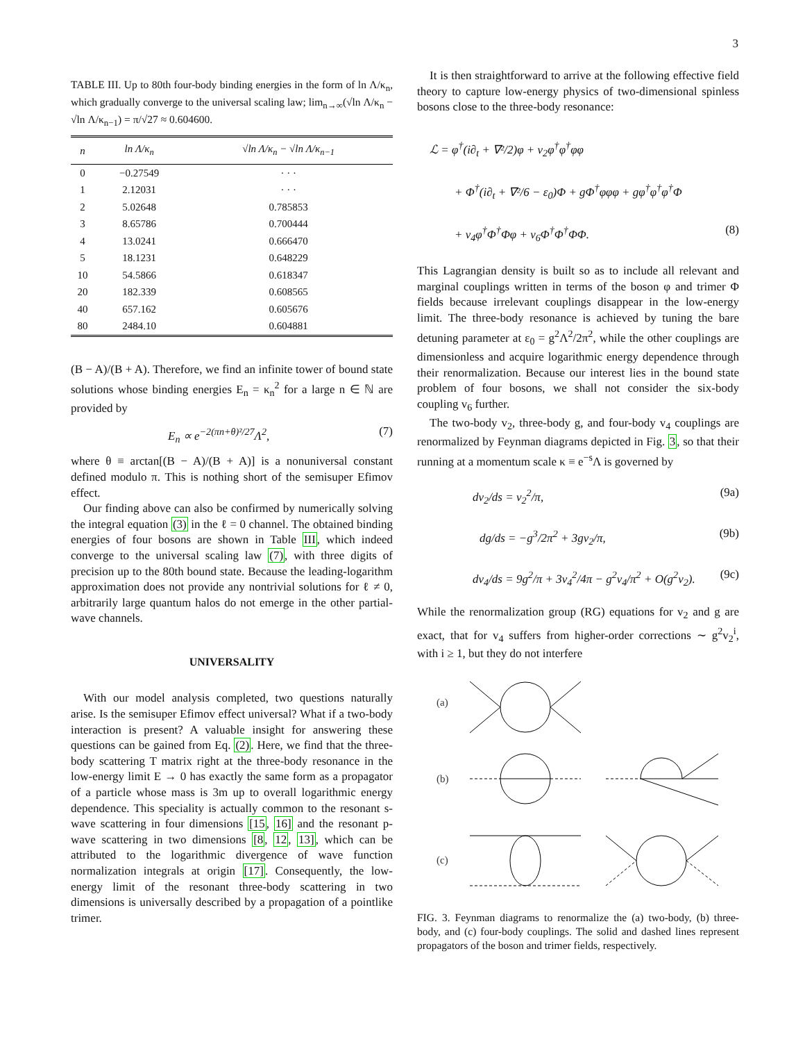3
TABLE III. Up to 80th four-body binding energies in the form of ln Λ/κ<sub>n</sub>, which gradually converge to the universal scaling law; lim<sub>n→∞</sub>(√ln Λ/κ<sub>n</sub> − √ln Λ/κ<sub>n−1</sub>) = π/√27 ≈ 0.604600.
| n | ln Λ/κ<sub>n</sub> | √ln Λ/κ<sub>n</sub> − √ln Λ/κ<sub>n−1</sub> |
| --- | --- | --- |
| 0 | −0.27549 | · · · |
| 1 | 2.12031 | · · · |
| 2 | 5.02648 | 0.785853 |
| 3 | 8.65786 | 0.700444 |
| 4 | 13.0241 | 0.666470 |
| 5 | 18.1231 | 0.648229 |
| 10 | 54.5866 | 0.618347 |
| 20 | 182.339 | 0.608565 |
| 40 | 657.162 | 0.605676 |
| 80 | 2484.10 | 0.604881 |
(B − A)/(B + A). Therefore, we find an infinite tower of bound state solutions whose binding energies E<sub>n</sub> = κ<sub>n</sub><sup>2</sup> for a large n ∈ ℕ are provided by
E<sub>n</sub> ∝ e<sup>−2(πn+θ)²/27</sup>Λ<sup>2</sup>, (7)
where θ ≡ arctan[(B − A)/(B + A)] is a nonuniversal constant defined modulo π. This is nothing short of the semisuper Efimov effect.
Our finding above can also be confirmed by numerically solving the integral equation (3) in the ℓ = 0 channel. The obtained binding energies of four bosons are shown in Table III, which indeed converge to the universal scaling law (7), with three digits of precision up to the 80th bound state. Because the leading-logarithm approximation does not provide any nontrivial solutions for ℓ ≠ 0, arbitrarily large quantum halos do not emerge in the other partial-wave channels.
UNIVERSALITY
With our model analysis completed, two questions naturally arise. Is the semisuper Efimov effect universal? What if a two-body interaction is present? A valuable insight for answering these questions can be gained from Eq. (2). Here, we find that the three-body scattering T matrix right at the three-body resonance in the low-energy limit E → 0 has exactly the same form as a propagator of a particle whose mass is 3m up to overall logarithmic energy dependence. This speciality is actually common to the resonant s-wave scattering in four dimensions [15, 16] and the resonant p-wave scattering in two dimensions [8, 12, 13], which can be attributed to the logarithmic divergence of wave function normalization integrals at origin [17]. Consequently, the low-energy limit of the resonant three-body scattering in two dimensions is universally described by a propagation of a pointlike trimer.
It is then straightforward to arrive at the following effective field theory to capture low-energy physics of two-dimensional spinless bosons close to the three-body resonance:
ℒ = φ<sup>†</sup>(i∂<sub>t</sub> + ∇²/2)φ + v<sub>2</sub>φ<sup>†</sup>φ<sup>†</sup>φφ
+ Φ<sup>†</sup>(i∂<sub>t</sub> + ∇²/6 − ε<sub>0</sub>)Φ + gΦ<sup>†</sup>φφφ + gφ<sup>†</sup>φ<sup>†</sup>φ<sup>†</sup>Φ
+ v<sub>4</sub>φ<sup>†</sup>Φ<sup>†</sup>Φφ + v<sub>6</sub>Φ<sup>†</sup>Φ<sup>†</sup>ΦΦ. (8)
This Lagrangian density is built so as to include all relevant and marginal couplings written in terms of the boson φ and trimer Φ fields because irrelevant couplings disappear in the low-energy limit. The three-body resonance is achieved by tuning the bare detuning parameter at ε<sub>0</sub> = g<sup>2</sup>Λ<sup>2</sup>/2π<sup>2</sup>, while the other couplings are dimensionless and acquire logarithmic energy dependence through their renormalization. Because our interest lies in the bound state problem of four bosons, we shall not consider the six-body coupling v<sub>6</sub> further.
The two-body v<sub>2</sub>, three-body g, and four-body v<sub>4</sub> couplings are renormalized by Feynman diagrams depicted in Fig. 3, so that their running at a momentum scale κ ≡ e<sup>−s</sup>Λ is governed by
dv<sub>2</sub>/ds = v<sub>2</sub><sup>2</sup>/π, (9a)
dg/ds = −g<sup>3</sup>/2π<sup>2</sup> + 3gv<sub>2</sub>/π, (9b)
dv<sub>4</sub>/ds = 9g<sup>2</sup>/π + 3v<sub>4</sub><sup>2</sup>/4π − g<sup>2</sup>v<sub>4</sub>/π<sup>2</sup> + O(g<sup>2</sup>v<sub>2</sub>). (9c)
While the renormalization group (RG) equations for v<sub>2</sub> and g are exact, that for v<sub>4</sub> suffers from higher-order corrections ∼ g<sup>2</sup>v<sub>2</sub><sup>i</sup>, with i ≥ 1, but they do not interfere
(a)
(b)
(c)
FIG. 3. Feynman diagrams to renormalize the (a) two-body, (b) three-body, and (c) four-body couplings. The solid and dashed lines represent propagators of the boson and trimer fields, respectively.